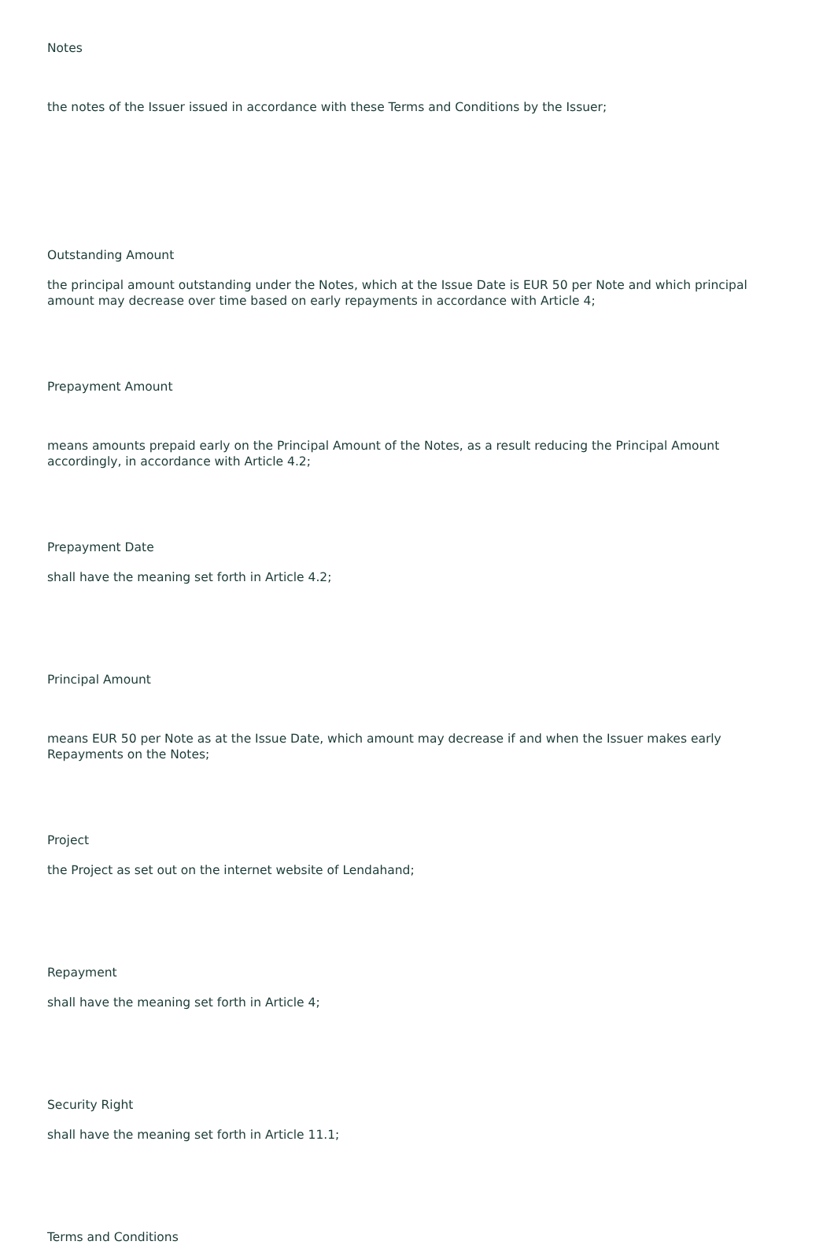Notes
the notes of the Issuer issued in accordance with these Terms and Conditions by the Issuer;
Outstanding Amount
the principal amount outstanding under the Notes, which at the Issue Date is EUR 50 per Note and which principal amount may decrease over time based on early repayments in accordance with Article 4;
Prepayment Amount
means amounts prepaid early on the Principal Amount of the Notes, as a result reducing the Principal Amount accordingly, in accordance with Article 4.2;
Prepayment Date
shall have the meaning set forth in Article 4.2;
Principal Amount
means EUR 50 per Note as at the Issue Date, which amount may decrease if and when the Issuer makes early Repayments on the Notes;
Project
the Project as set out on the internet website of Lendahand;
Repayment
shall have the meaning set forth in Article 4;
Security Right
shall have the meaning set forth in Article 11.1;
Terms and Conditions